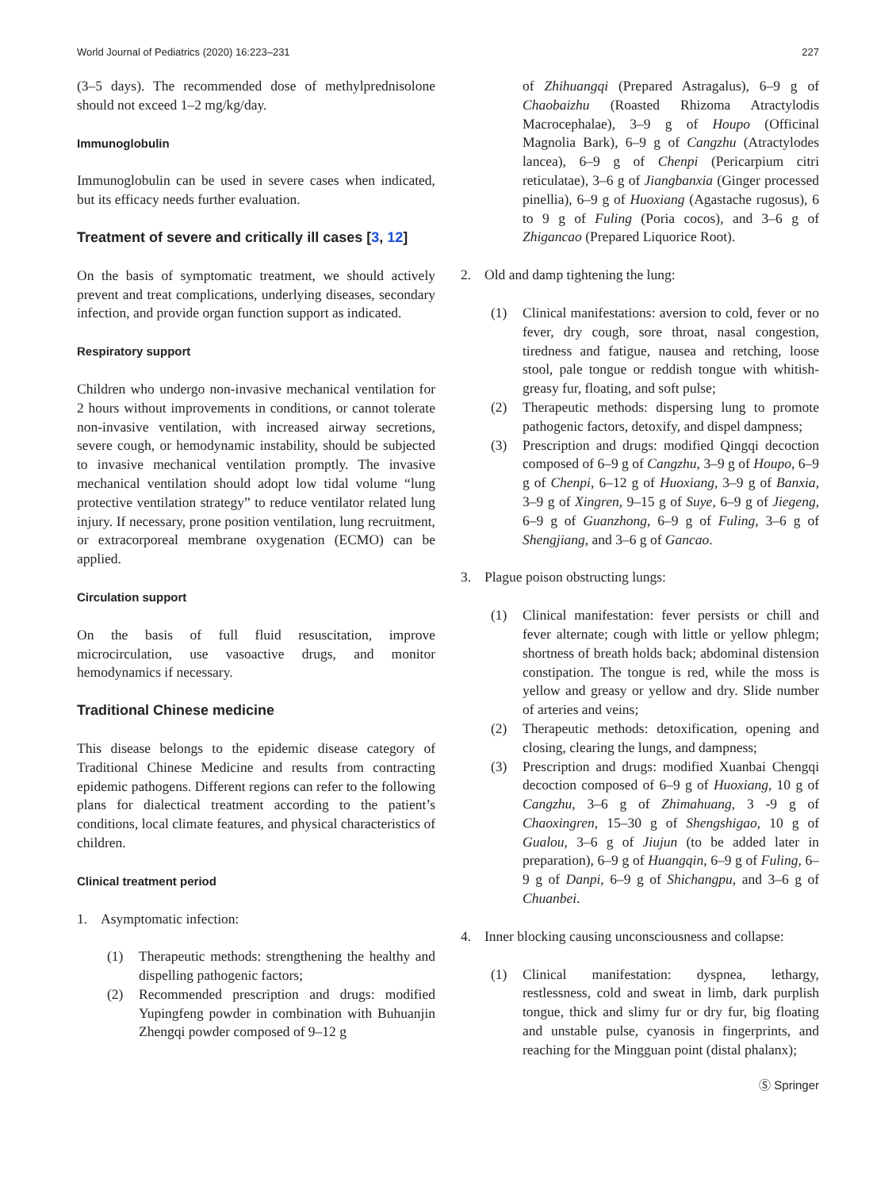World Journal of Pediatrics (2020) 16:223–231 227
(3–5 days). The recommended dose of methylprednisolone should not exceed 1–2 mg/kg/day.
Immunoglobulin
Immunoglobulin can be used in severe cases when indicated, but its efficacy needs further evaluation.
Treatment of severe and critically ill cases [3, 12]
On the basis of symptomatic treatment, we should actively prevent and treat complications, underlying diseases, secondary infection, and provide organ function support as indicated.
Respiratory support
Children who undergo non-invasive mechanical ventilation for 2 hours without improvements in conditions, or cannot tolerate non-invasive ventilation, with increased airway secretions, severe cough, or hemodynamic instability, should be subjected to invasive mechanical ventilation promptly. The invasive mechanical ventilation should adopt low tidal volume “lung protective ventilation strategy” to reduce ventilator related lung injury. If necessary, prone position ventilation, lung recruitment, or extracorporeal membrane oxygenation (ECMO) can be applied.
Circulation support
On the basis of full fluid resuscitation, improve microcirculation, use vasoactive drugs, and monitor hemodynamics if necessary.
Traditional Chinese medicine
This disease belongs to the epidemic disease category of Traditional Chinese Medicine and results from contracting epidemic pathogens. Different regions can refer to the following plans for dialectical treatment according to the patient’s conditions, local climate features, and physical characteristics of children.
Clinical treatment period
1. Asymptomatic infection:
(1) Therapeutic methods: strengthening the healthy and dispelling pathogenic factors;
(2) Recommended prescription and drugs: modified Yupingfeng powder in combination with Buhuanjin Zhengqi powder composed of 9–12 g
of Zhihuangqi (Prepared Astragalus), 6–9 g of Chaobaizhu (Roasted Rhizoma Atractylodis Macrocephalae), 3–9 g of Houpo (Officinal Magnolia Bark), 6–9 g of Cangzhu (Atractylodes lancea), 6–9 g of Chenpi (Pericarpium citri reticulatae), 3–6 g of Jiangbanxia (Ginger processed pinellia), 6–9 g of Huoxiang (Agastache rugosus), 6 to 9 g of Fuling (Poria cocos), and 3–6 g of Zhigancao (Prepared Liquorice Root).
2. Old and damp tightening the lung:
(1) Clinical manifestations: aversion to cold, fever or no fever, dry cough, sore throat, nasal congestion, tiredness and fatigue, nausea and retching, loose stool, pale tongue or reddish tongue with whitish-greasy fur, floating, and soft pulse;
(2) Therapeutic methods: dispersing lung to promote pathogenic factors, detoxify, and dispel dampness;
(3) Prescription and drugs: modified Qingqi decoction composed of 6–9 g of Cangzhu, 3–9 g of Houpo, 6–9 g of Chenpi, 6–12 g of Huoxiang, 3–9 g of Banxia, 3–9 g of Xingren, 9–15 g of Suye, 6–9 g of Jiegeng, 6–9 g of Guanzhong, 6–9 g of Fuling, 3–6 g of Shengjiang, and 3–6 g of Gancao.
3. Plague poison obstructing lungs:
(1) Clinical manifestation: fever persists or chill and fever alternate; cough with little or yellow phlegm; shortness of breath holds back; abdominal distension constipation. The tongue is red, while the moss is yellow and greasy or yellow and dry. Slide number of arteries and veins;
(2) Therapeutic methods: detoxification, opening and closing, clearing the lungs, and dampness;
(3) Prescription and drugs: modified Xuanbai Chengqi decoction composed of 6–9 g of Huoxiang, 10 g of Cangzhu, 3–6 g of Zhimahuang, 3 -9 g of Chaoxingren, 15–30 g of Shengshigao, 10 g of Gualou, 3–6 g of Jiujun (to be added later in preparation), 6–9 g of Huangqin, 6–9 g of Fuling, 6–9 g of Danpi, 6–9 g of Shichangpu, and 3–6 g of Chuanbei.
4. Inner blocking causing unconsciousness and collapse:
(1) Clinical manifestation: dyspnea, lethargy, restlessness, cold and sweat in limb, dark purplish tongue, thick and slimy fur or dry fur, big floating and unstable pulse, cyanosis in fingerprints, and reaching for the Mingguan point (distal phalanx);
Ⓢ Springer